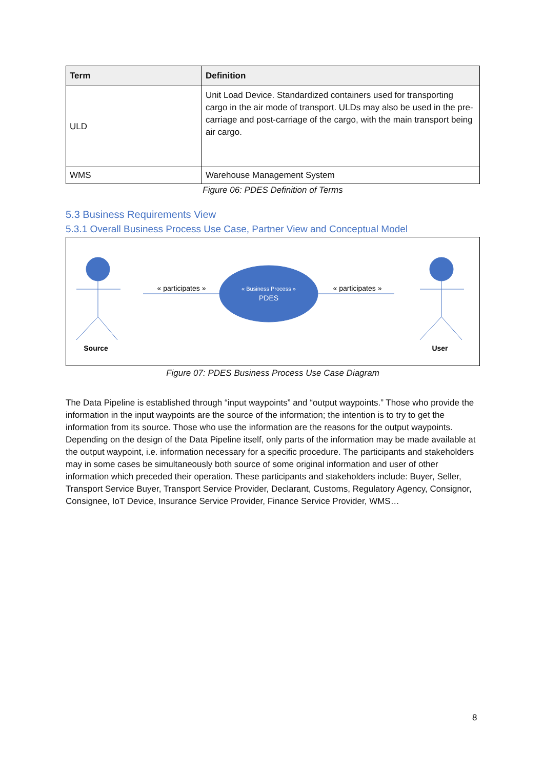| Term | Definition |
| --- | --- |
| ULD | Unit Load Device. Standardized containers used for transporting cargo in the air mode of transport. ULDs may also be used in the pre-carriage and post-carriage of the cargo, with the main transport being air cargo. |
| WMS | Warehouse Management System |
Figure 06: PDES Definition of Terms
5.3 Business Requirements View
5.3.1 Overall Business Process Use Case, Partner View and Conceptual Model
« participates »
« participates »
« Business Process »
PDES
Source
User
Figure 07: PDES Business Process Use Case Diagram
The Data Pipeline is established through “input waypoints” and “output waypoints.” Those who provide the information in the input waypoints are the source of the information; the intention is to try to get the information from its source. Those who use the information are the reasons for the output waypoints. Depending on the design of the Data Pipeline itself, only parts of the information may be made available at the output waypoint, i.e. information necessary for a specific procedure. The participants and stakeholders may in some cases be simultaneously both source of some original information and user of other information which preceded their operation. These participants and stakeholders include: Buyer, Seller, Transport Service Buyer, Transport Service Provider, Declarant, Customs, Regulatory Agency, Consignor, Consignee, IoT Device, Insurance Service Provider, Finance Service Provider, WMS…
8